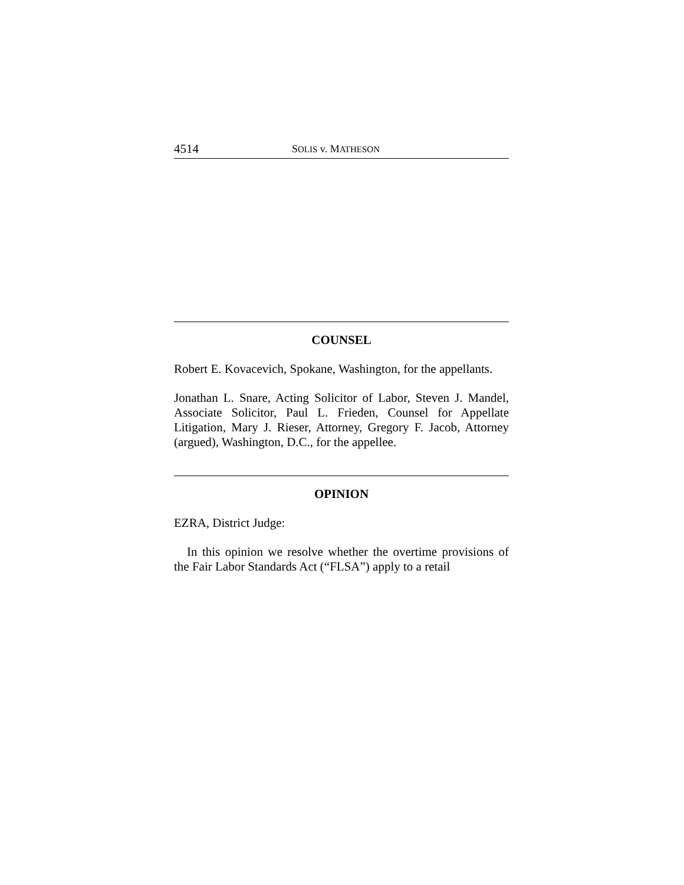4514 SOLIS v. MATHESON
COUNSEL
Robert E. Kovacevich, Spokane, Washington, for the appellants.
Jonathan L. Snare, Acting Solicitor of Labor, Steven J. Mandel, Associate Solicitor, Paul L. Frieden, Counsel for Appellate Litigation, Mary J. Rieser, Attorney, Gregory F. Jacob, Attorney (argued), Washington, D.C., for the appellee.
OPINION
EZRA, District Judge:
In this opinion we resolve whether the overtime provisions of the Fair Labor Standards Act (“FLSA”) apply to a retail